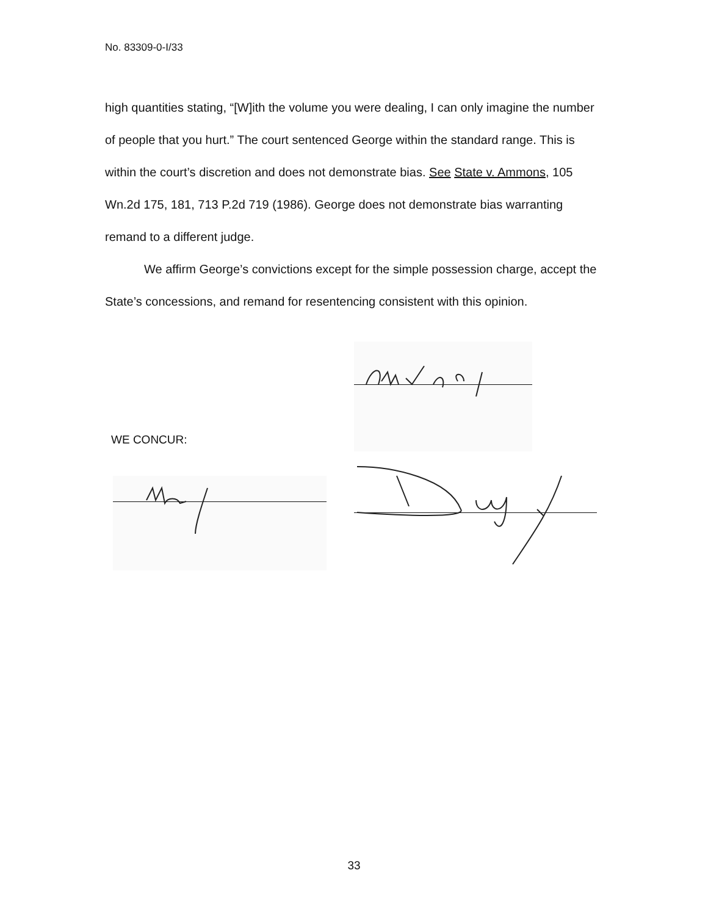No. 83309-0-I/33
high quantities stating, “[W]ith the volume you were dealing, I can only imagine the number of people that you hurt.” The court sentenced George within the standard range. This is within the court’s discretion and does not demonstrate bias. See State v. Ammons, 105 Wn.2d 175, 181, 713 P.2d 719 (1986). George does not demonstrate bias warranting remand to a different judge.
We affirm George’s convictions except for the simple possession charge, accept the State’s concessions, and remand for resentencing consistent with this opinion.
WE CONCUR:
33